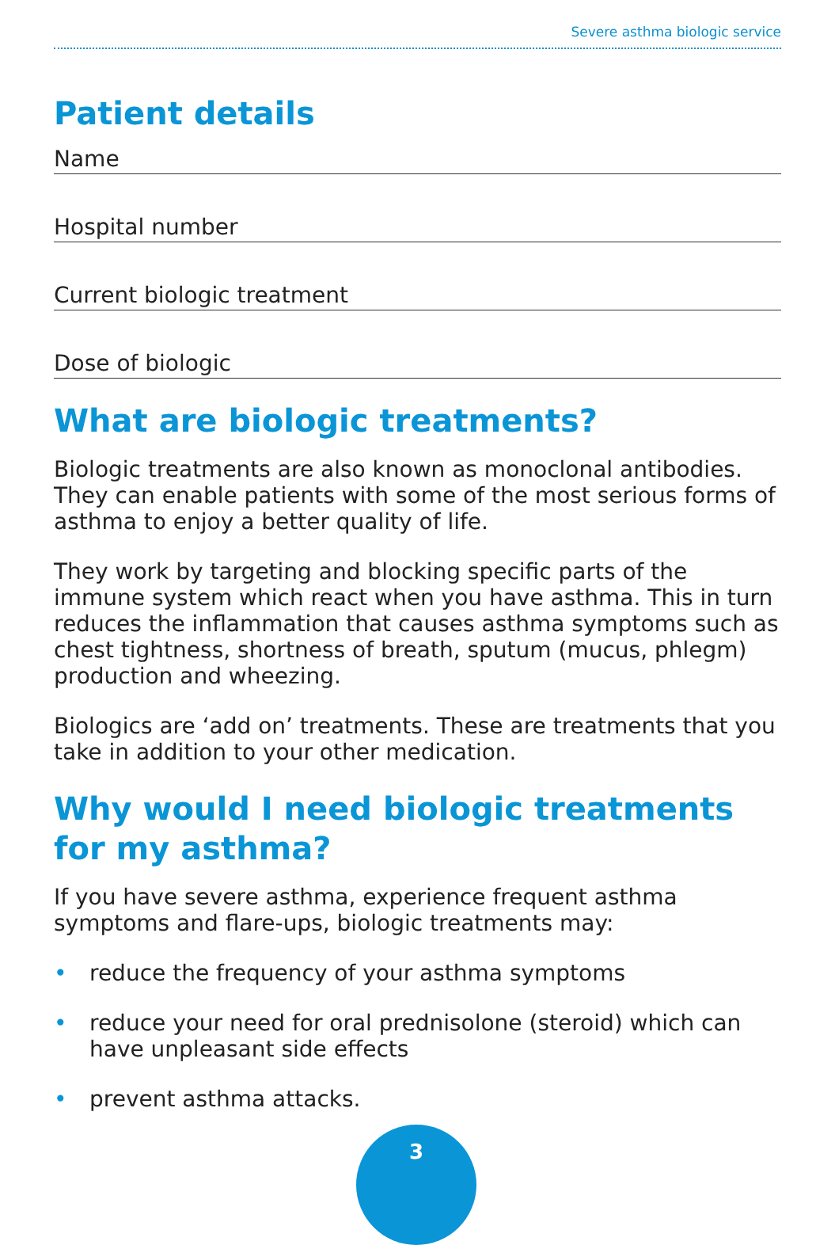Severe asthma biologic service
Patient details
Name
Hospital number
Current biologic treatment
Dose of biologic
What are biologic treatments?
Biologic treatments are also known as monoclonal antibodies. They can enable patients with some of the most serious forms of asthma to enjoy a better quality of life.
They work by targeting and blocking specific parts of the immune system which react when you have asthma. This in turn reduces the inflammation that causes asthma symptoms such as chest tightness, shortness of breath, sputum (mucus, phlegm) production and wheezing.
Biologics are ‘add on’ treatments. These are treatments that you take in addition to your other medication.
Why would I need biologic treatments for my asthma?
If you have severe asthma, experience frequent asthma symptoms and flare-ups, biologic treatments may:
• reduce the frequency of your asthma symptoms
• reduce your need for oral prednisolone (steroid) which can have unpleasant side effects
• prevent asthma attacks.
3